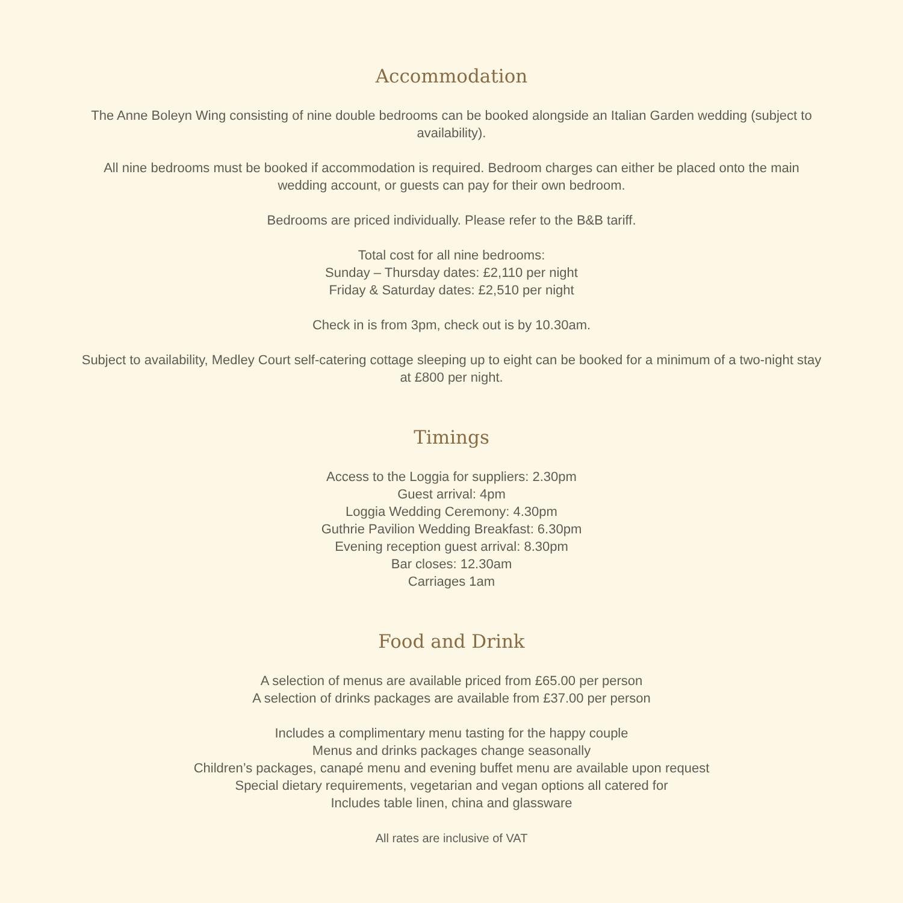Accommodation
The Anne Boleyn Wing consisting of nine double bedrooms can be booked alongside an Italian Garden wedding (subject to availability).
All nine bedrooms must be booked if accommodation is required. Bedroom charges can either be placed onto the main wedding account, or guests can pay for their own bedroom.
Bedrooms are priced individually. Please refer to the B&B tariff.
Total cost for all nine bedrooms:
Sunday – Thursday dates: £2,110 per night
Friday & Saturday dates: £2,510 per night
Check in is from 3pm, check out is by 10.30am.
Subject to availability, Medley Court self-catering cottage sleeping up to eight can be booked for a minimum of a two-night stay at £800 per night.
Timings
Access to the Loggia for suppliers: 2.30pm
Guest arrival: 4pm
Loggia Wedding Ceremony: 4.30pm
Guthrie Pavilion Wedding Breakfast: 6.30pm
Evening reception guest arrival: 8.30pm
Bar closes: 12.30am
Carriages 1am
Food and Drink
A selection of menus are available priced from £65.00 per person
A selection of drinks packages are available from £37.00 per person
Includes a complimentary menu tasting for the happy couple
Menus and drinks packages change seasonally
Children’s packages, canapé menu and evening buffet menu are available upon request
Special dietary requirements, vegetarian and vegan options all catered for
Includes table linen, china and glassware
All rates are inclusive of VAT